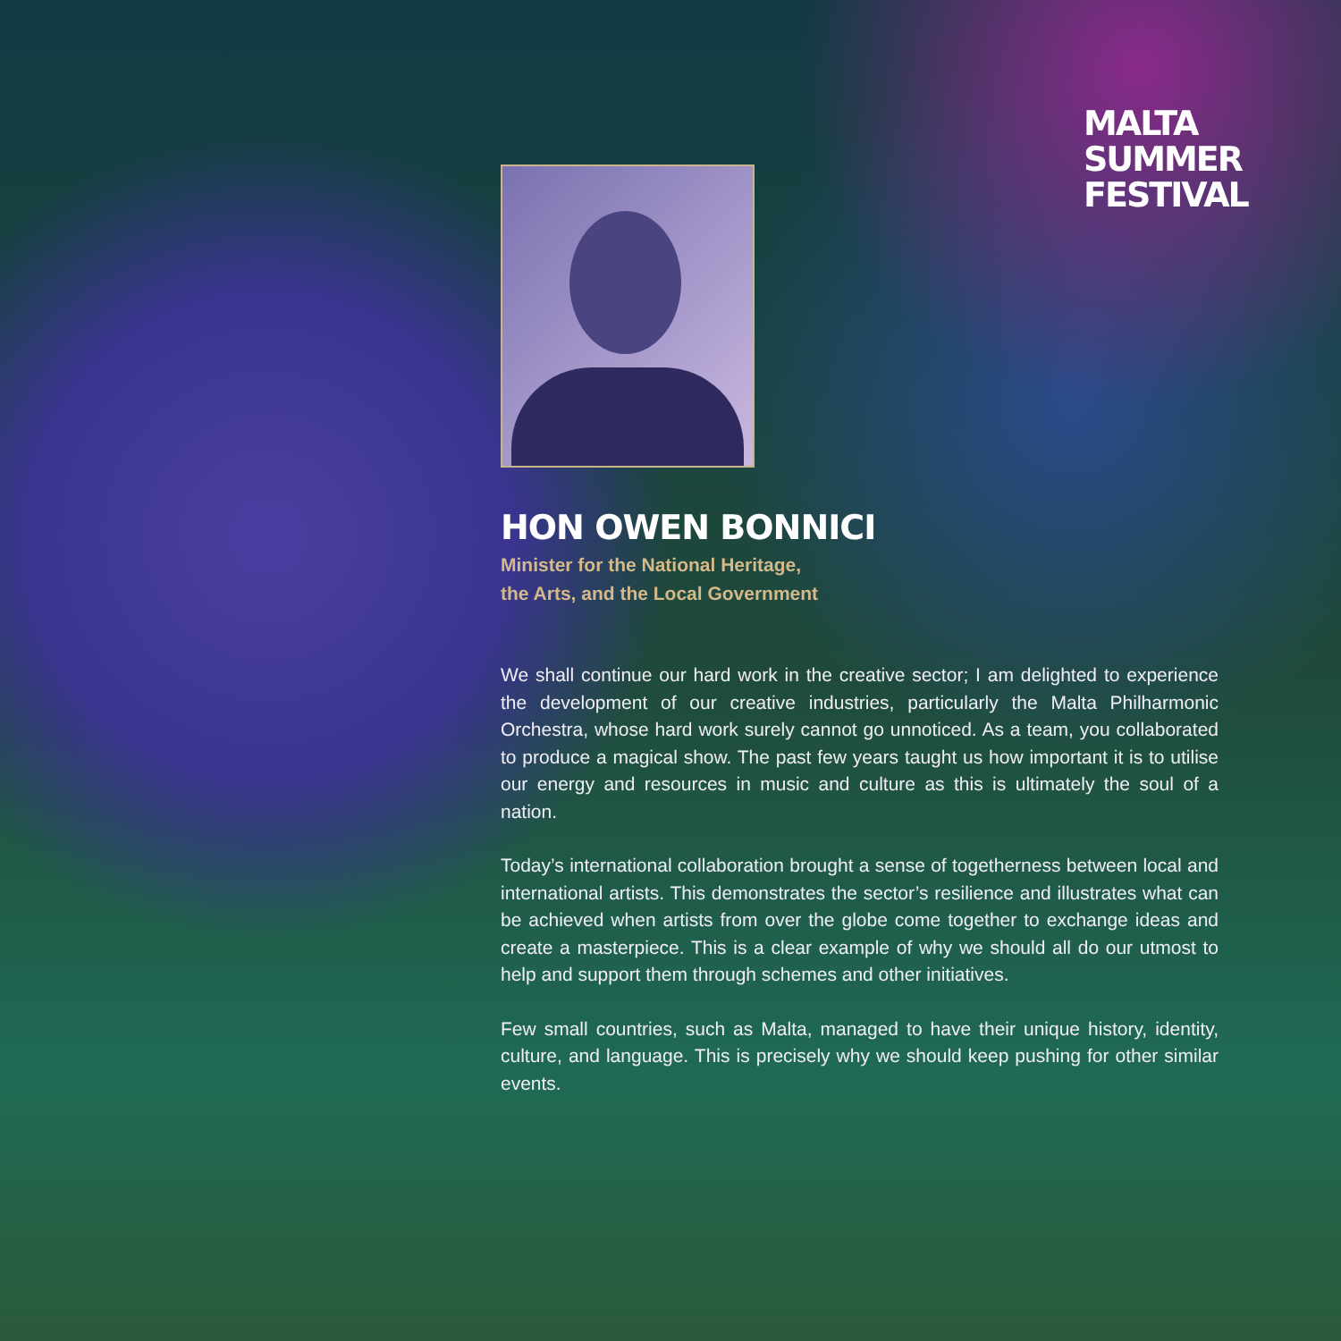MALTA
SUMMER
FESTIVAL
HON OWEN BONNICI
Minister for the National Heritage,
the Arts, and the Local Government
We shall continue our hard work in the creative sector; I am delighted to experience the development of our creative industries, particularly the Malta Philharmonic Orchestra, whose hard work surely cannot go unnoticed. As a team, you collaborated to produce a magical show. The past few years taught us how important it is to utilise our energy and resources in music and culture as this is ultimately the soul of a nation.
Today’s international collaboration brought a sense of togetherness between local and international artists. This demonstrates the sector’s resilience and illustrates what can be achieved when artists from over the globe come together to exchange ideas and create a masterpiece. This is a clear example of why we should all do our utmost to help and support them through schemes and other initiatives.
Few small countries, such as Malta, managed to have their unique history, identity, culture, and language. This is precisely why we should keep pushing for other similar events.